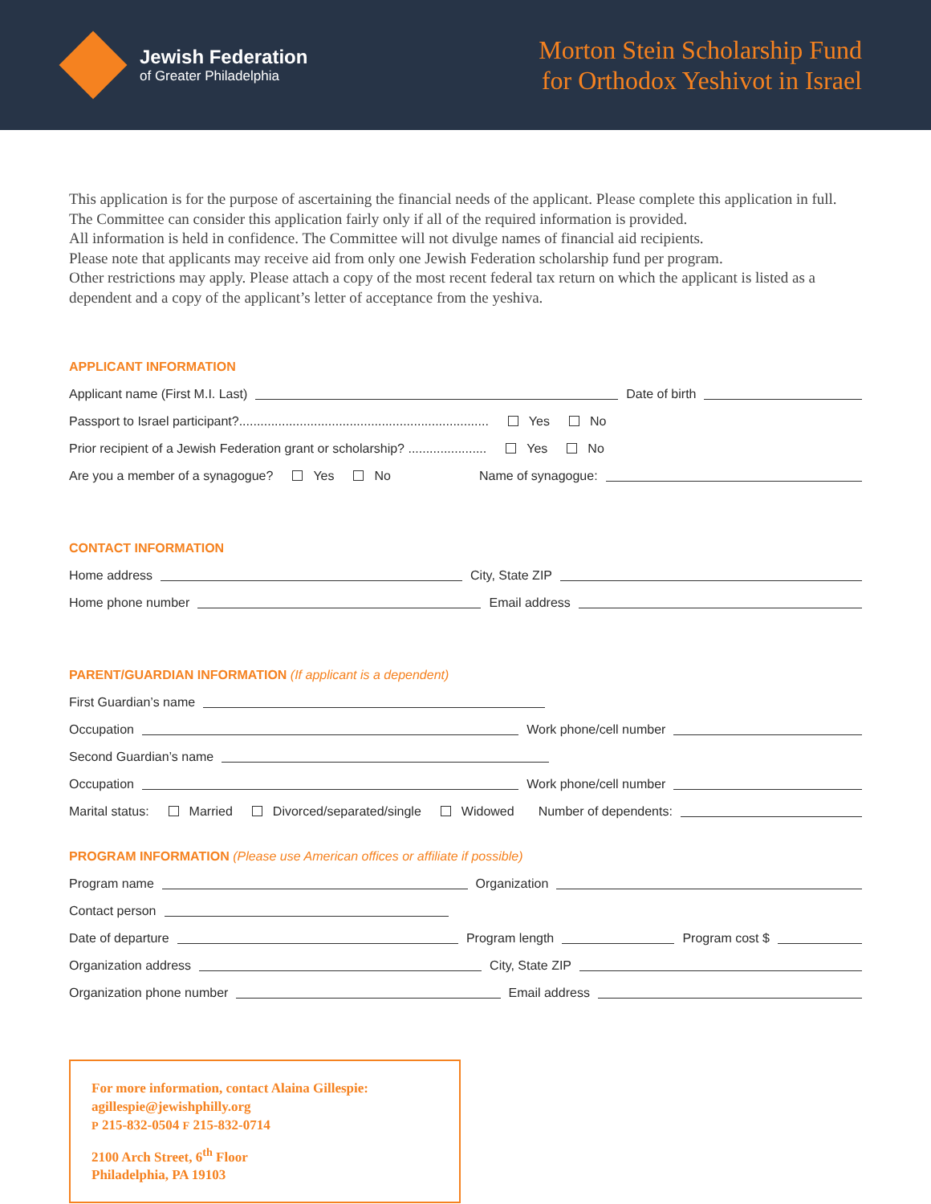Jewish Federation
of Greater Philadelphia
Morton Stein Scholarship Fund
for Orthodox Yeshivot in Israel
This application is for the purpose of ascertaining the financial needs of the applicant. Please complete this application in full. The Committee can consider this application fairly only if all of the required information is provided.
All information is held in confidence. The Committee will not divulge names of financial aid recipients.
Please note that applicants may receive aid from only one Jewish Federation scholarship fund per program.
Other restrictions may apply. Please attach a copy of the most recent federal tax return on which the applicant is listed as a dependent and a copy of the applicant’s letter of acceptance from the yeshiva.
APPLICANT INFORMATION
Applicant name (First M.I. Last) Date of birth
Passport to Israel participant?...................................................................... Yes No
Prior recipient of a Jewish Federation grant or scholarship? ...................... Yes No
Are you a member of a synagogue? Yes No Name of synagogue:
CONTACT INFORMATION
Home address City, State ZIP
Home phone number Email address
PARENT/GUARDIAN INFORMATION (If applicant is a dependent)
First Guardian’s name
Occupation Work phone/cell number
Second Guardian’s name
Occupation Work phone/cell number
Marital status: Married Divorced/separated/single Widowed Number of dependents:
PROGRAM INFORMATION (Please use American offices or affiliate if possible)
Program name Organization
Contact person
Date of departure Program length Program cost $
Organization address City, State ZIP
Organization phone number Email address
For more information, contact Alaina Gillespie:
agillespie@jewishphilly.org
P 215-832-0504 F 215-832-0714
2100 Arch Street, 6<sup>th</sup> Floor
Philadelphia, PA 19103